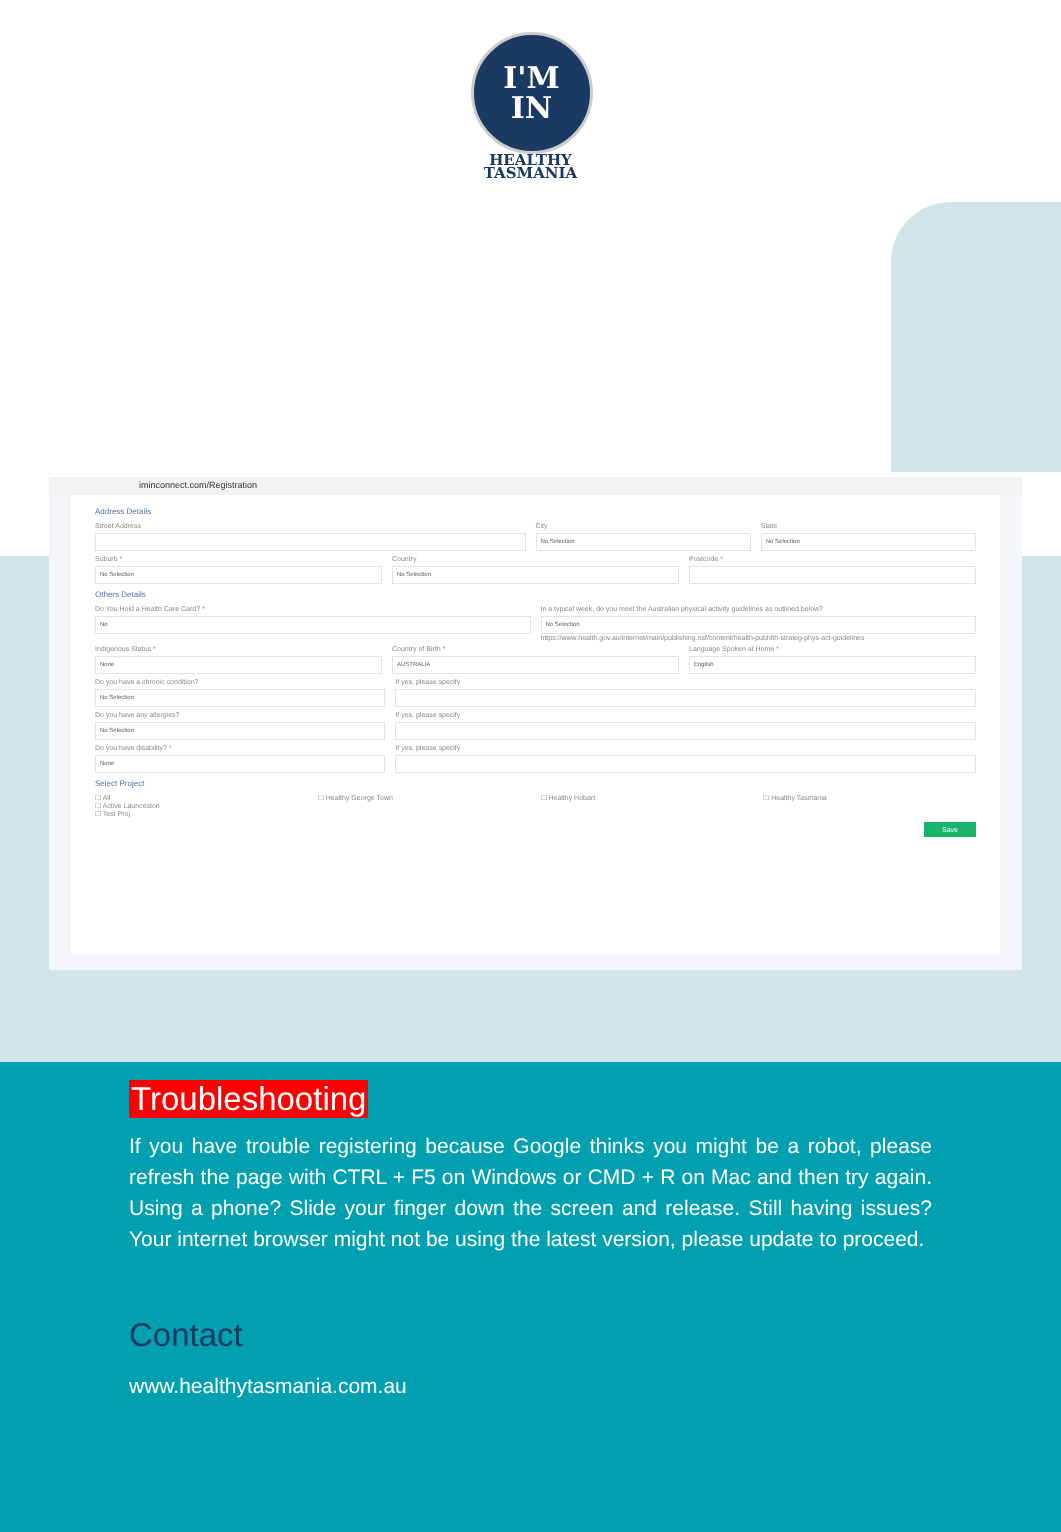I'M
IN
HEALTHY
TASMANIA
iminconnect.com/Registration
Address Details
Street Address City
No Selection
State
No Selection
Suburb *
No Selection
Country
No Selection
Postcode *
Others Details
Do You Hold a Health Care Card? *
No
In a typical week, do you meet the Australian physical activity guidelines as outlined below?
No Selection
https://www.health.gov.au/internet/main/publishing.nsf/content/health-pubhlth-strateg-phys-act-guidelines
Indigenous Status *
None
Country of Birth *
AUSTRALIA
Language Spoken at Home *
English
Do you have a chronic condition?
No Selection
If yes, please specify
Do you have any allergies?
No Selection
If yes, please specify
Do you have disability? *
None
If yes, please specify
Select Project
☐ All
☐ Active Launceston
☐ Test Proj
☐ Healthy George Town ☐ Healthy Hobart ☐ Healthy Tasmania
Save
Troubleshooting
If you have trouble registering because Google thinks you might be a robot, please refresh the page with CTRL + F5 on Windows or CMD + R on Mac and then try again. Using a phone? Slide your finger down the screen and release. Still having issues? Your internet browser might not be using the latest version, please update to proceed.
Contact
www.healthytasmania.com.au